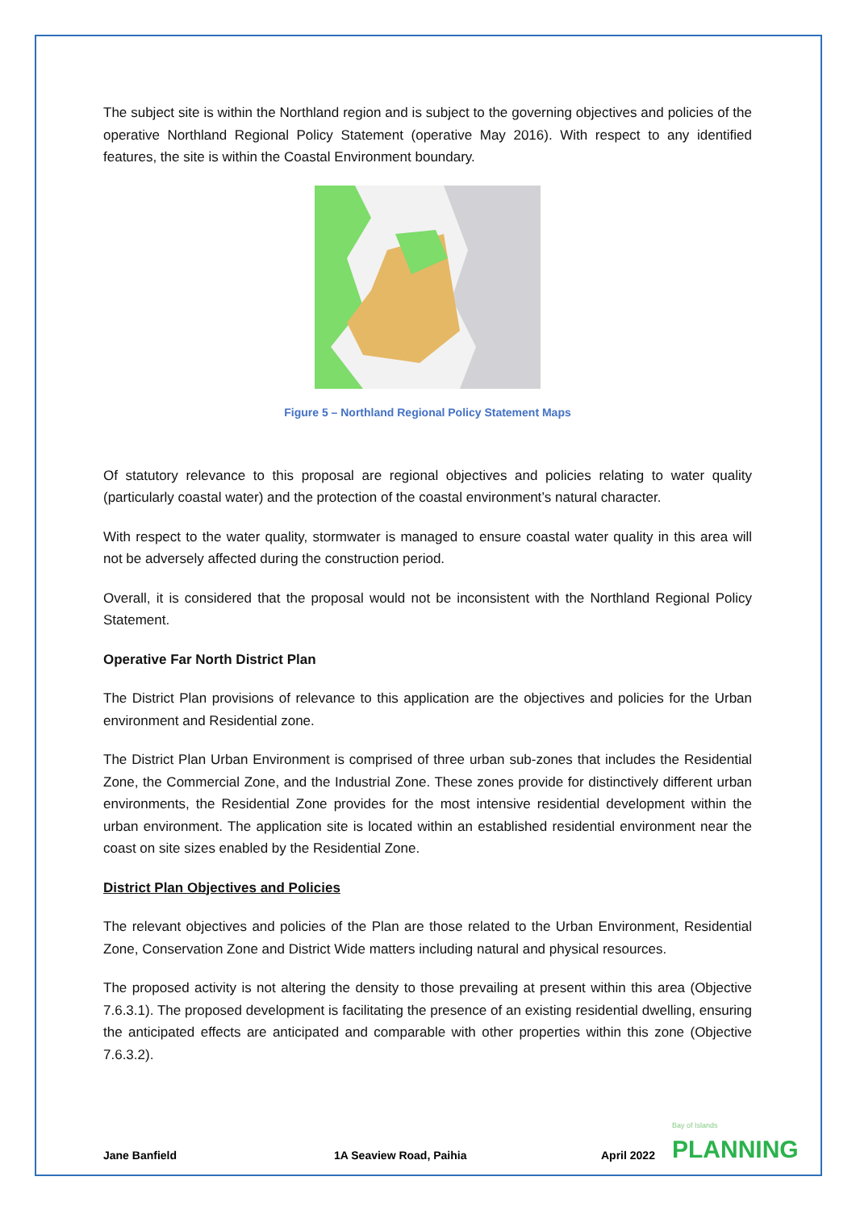The subject site is within the Northland region and is subject to the governing objectives and policies of the operative Northland Regional Policy Statement (operative May 2016). With respect to any identified features, the site is within the Coastal Environment boundary.
Figure 5 – Northland Regional Policy Statement Maps
Of statutory relevance to this proposal are regional objectives and policies relating to water quality (particularly coastal water) and the protection of the coastal environment’s natural character.
With respect to the water quality, stormwater is managed to ensure coastal water quality in this area will not be adversely affected during the construction period.
Overall, it is considered that the proposal would not be inconsistent with the Northland Regional Policy Statement.
Operative Far North District Plan
The District Plan provisions of relevance to this application are the objectives and policies for the Urban environment and Residential zone.
The District Plan Urban Environment is comprised of three urban sub-zones that includes the Residential Zone, the Commercial Zone, and the Industrial Zone. These zones provide for distinctively different urban environments, the Residential Zone provides for the most intensive residential development within the urban environment. The application site is located within an established residential environment near the coast on site sizes enabled by the Residential Zone.
District Plan Objectives and Policies
The relevant objectives and policies of the Plan are those related to the Urban Environment, Residential Zone, Conservation Zone and District Wide matters including natural and physical resources.
The proposed activity is not altering the density to those prevailing at present within this area (Objective 7.6.3.1). The proposed development is facilitating the presence of an existing residential dwelling, ensuring the anticipated effects are anticipated and comparable with other properties within this zone (Objective 7.6.3.2).
Jane Banfield 1A Seaview Road, Paihia April 2022 Bay of Islands
PLANNING